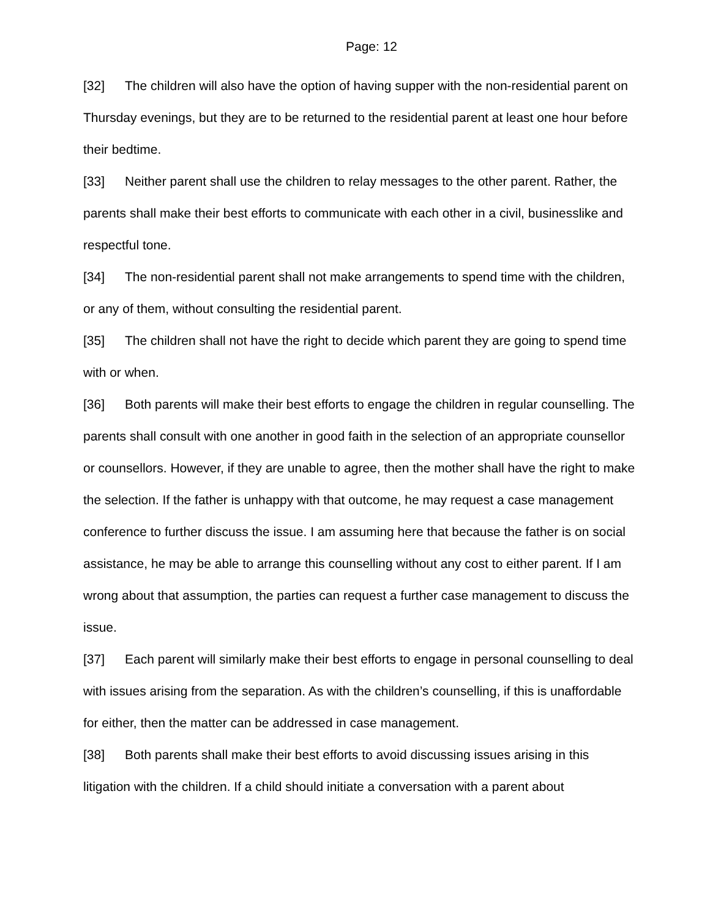Page: 12
[32] The children will also have the option of having supper with the non-residential parent on Thursday evenings, but they are to be returned to the residential parent at least one hour before their bedtime.
[33] Neither parent shall use the children to relay messages to the other parent. Rather, the parents shall make their best efforts to communicate with each other in a civil, businesslike and respectful tone.
[34] The non-residential parent shall not make arrangements to spend time with the children, or any of them, without consulting the residential parent.
[35] The children shall not have the right to decide which parent they are going to spend time with or when.
[36] Both parents will make their best efforts to engage the children in regular counselling. The parents shall consult with one another in good faith in the selection of an appropriate counsellor or counsellors. However, if they are unable to agree, then the mother shall have the right to make the selection. If the father is unhappy with that outcome, he may request a case management conference to further discuss the issue. I am assuming here that because the father is on social assistance, he may be able to arrange this counselling without any cost to either parent. If I am wrong about that assumption, the parties can request a further case management to discuss the issue.
[37] Each parent will similarly make their best efforts to engage in personal counselling to deal with issues arising from the separation. As with the children’s counselling, if this is unaffordable for either, then the matter can be addressed in case management.
[38] Both parents shall make their best efforts to avoid discussing issues arising in this litigation with the children. If a child should initiate a conversation with a parent about